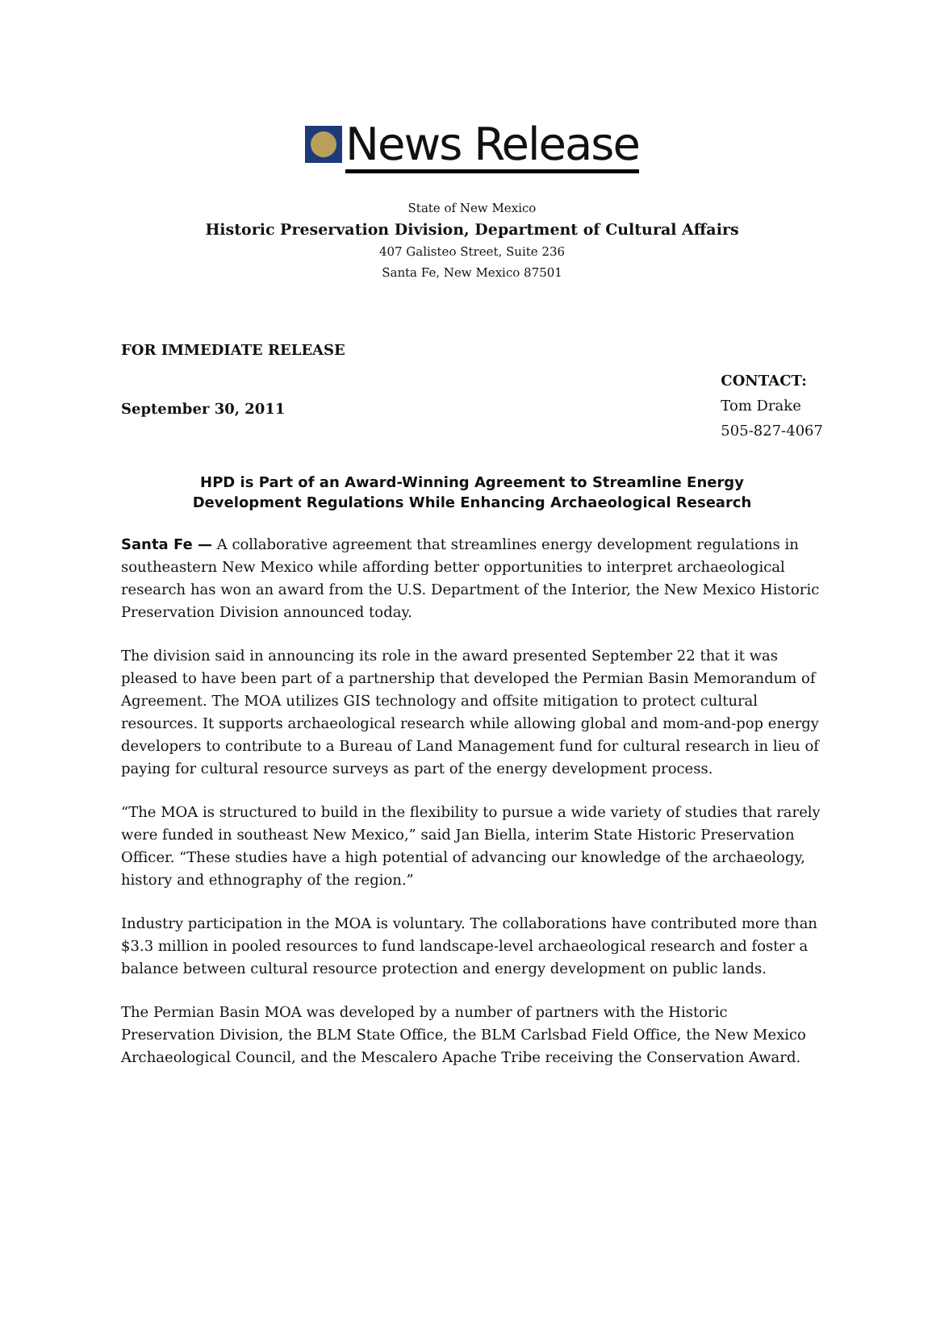News Release
State of New Mexico
Historic Preservation Division, Department of Cultural Affairs
407 Galisteo Street, Suite 236
Santa Fe, New Mexico 87501
FOR IMMEDIATE RELEASE
September 30, 2011
CONTACT:
Tom Drake
505-827-4067
HPD is Part of an Award-Winning Agreement to Streamline Energy
Development Regulations While Enhancing Archaeological Research
Santa Fe — A collaborative agreement that streamlines energy development regulations in southeastern New Mexico while affording better opportunities to interpret archaeological research has won an award from the U.S. Department of the Interior, the New Mexico Historic Preservation Division announced today.
The division said in announcing its role in the award presented September 22 that it was pleased to have been part of a partnership that developed the Permian Basin Memorandum of Agreement. The MOA utilizes GIS technology and offsite mitigation to protect cultural resources. It supports archaeological research while allowing global and mom-and-pop energy developers to contribute to a Bureau of Land Management fund for cultural research in lieu of paying for cultural resource surveys as part of the energy development process.
“The MOA is structured to build in the flexibility to pursue a wide variety of studies that rarely were funded in southeast New Mexico,” said Jan Biella, interim State Historic Preservation Officer. “These studies have a high potential of advancing our knowledge of the archaeology, history and ethnography of the region.”
Industry participation in the MOA is voluntary. The collaborations have contributed more than $3.3 million in pooled resources to fund landscape-level archaeological research and foster a balance between cultural resource protection and energy development on public lands.
The Permian Basin MOA was developed by a number of partners with the Historic Preservation Division, the BLM State Office, the BLM Carlsbad Field Office, the New Mexico Archaeological Council, and the Mescalero Apache Tribe receiving the Conservation Award.